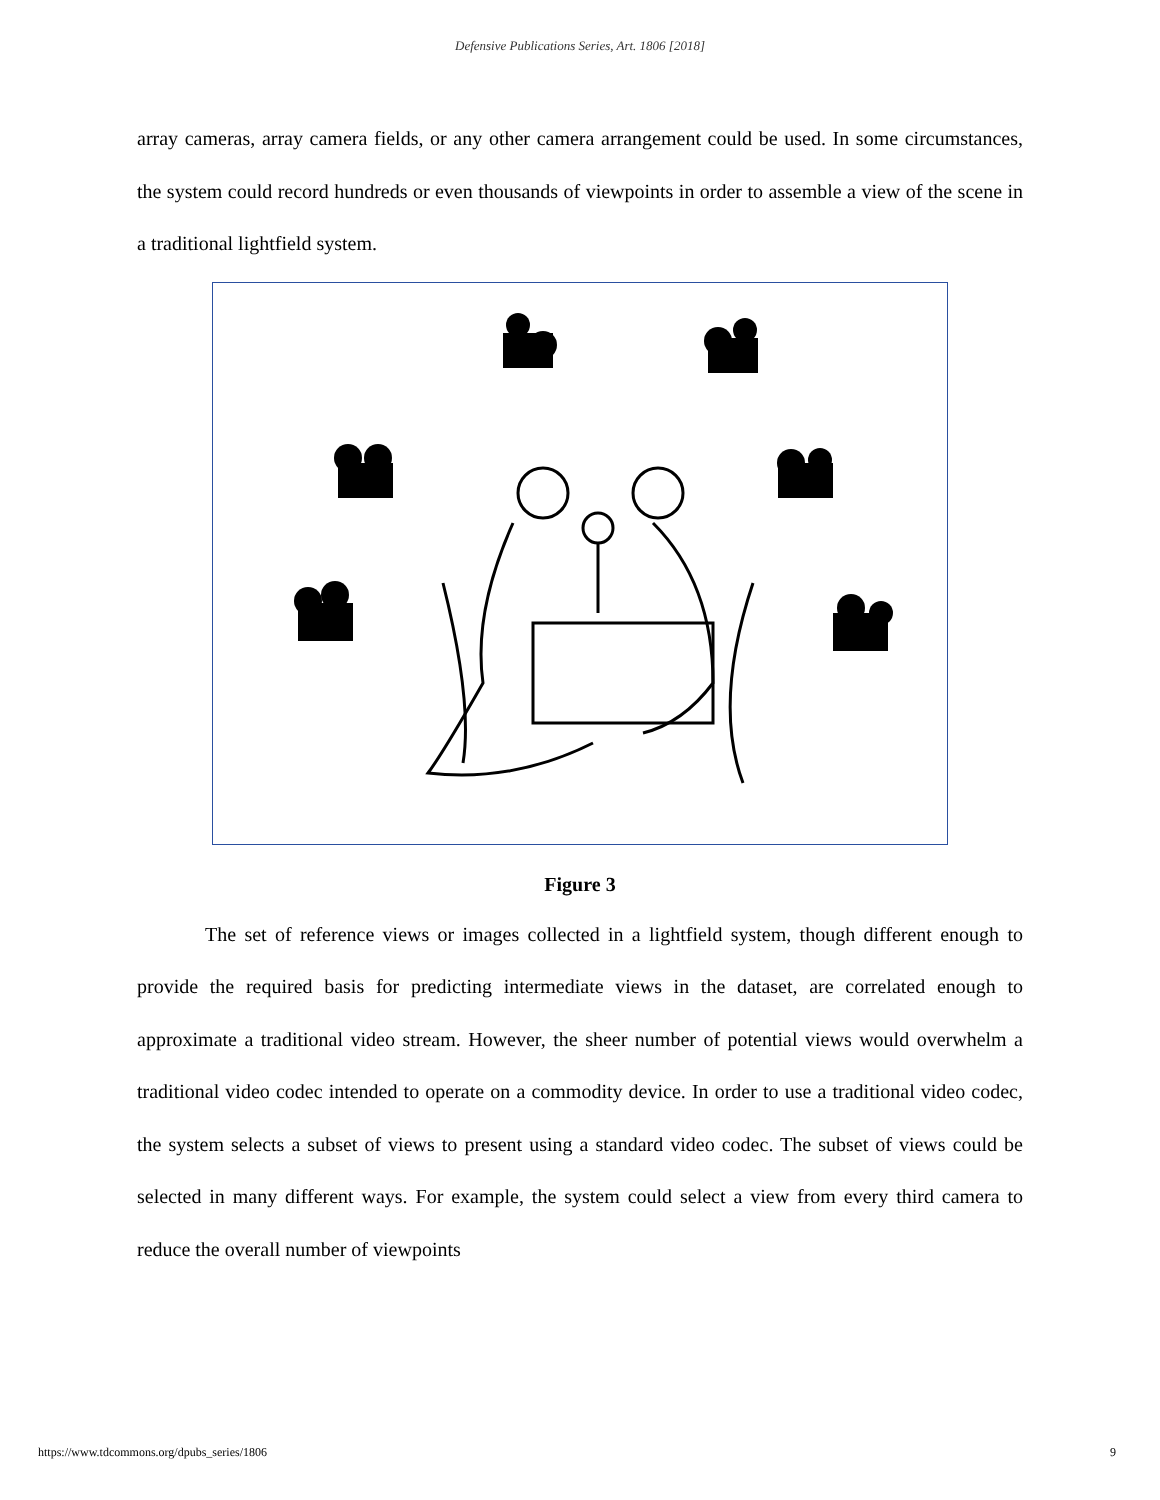Defensive Publications Series, Art. 1806 [2018]
array cameras, array camera fields, or any other camera arrangement could be used. In some circumstances, the system could record hundreds or even thousands of viewpoints in order to assemble a view of the scene in a traditional lightfield system.
Figure 3
The set of reference views or images collected in a lightfield system, though different enough to provide the required basis for predicting intermediate views in the dataset, are correlated enough to approximate a traditional video stream. However, the sheer number of potential views would overwhelm a traditional video codec intended to operate on a commodity device. In order to use a traditional video codec, the system selects a subset of views to present using a standard video codec. The subset of views could be selected in many different ways. For example, the system could select a view from every third camera to reduce the overall number of viewpoints
https://www.tdcommons.org/dpubs_series/1806 9